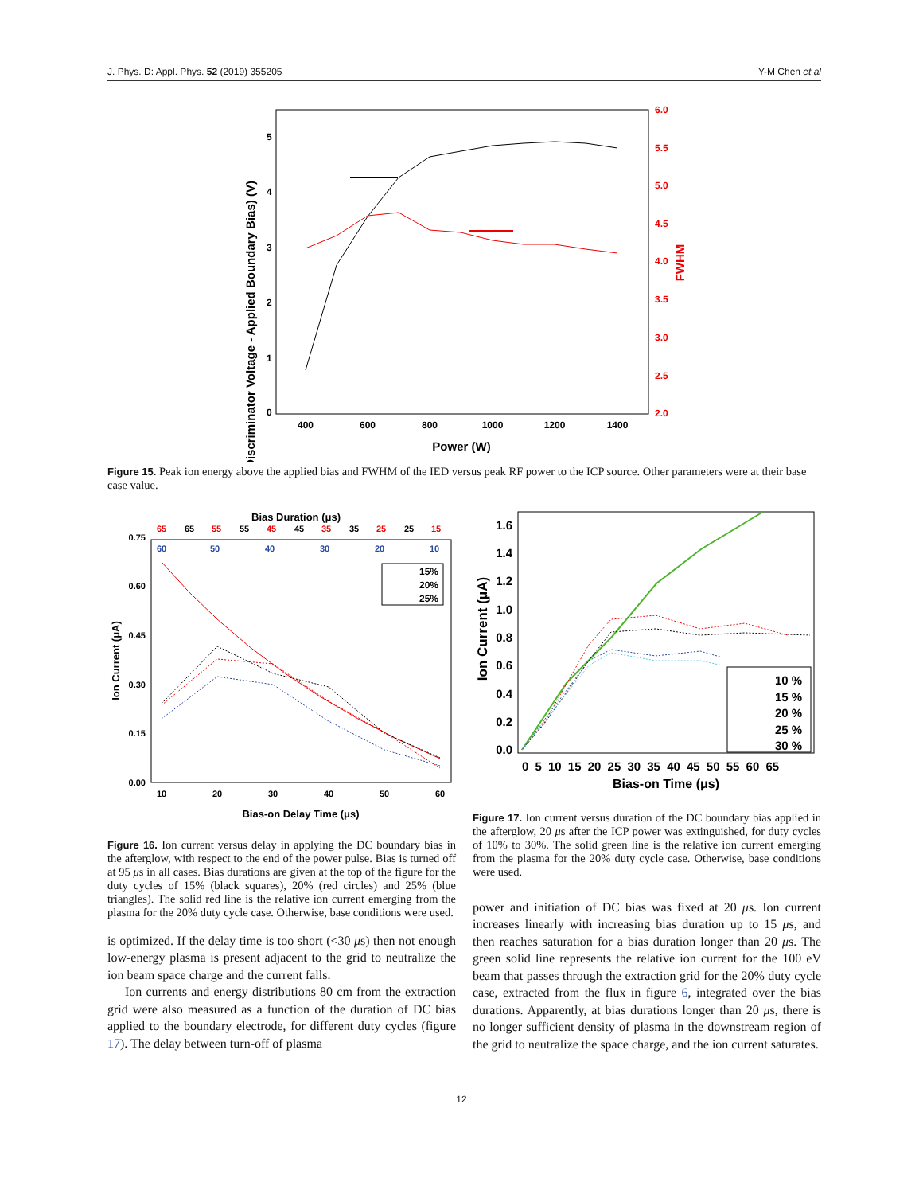J. Phys. D: Appl. Phys. 52 (2019) 355205 Y-M Chen et al
(Discriminator Voltage - Applied Boundary Bias) (V)
0
1
2
3
4
5
6.0
5.5
5.0
4.5
4.0
3.5
3.0
2.5
2.0
FWHM
400
600
800
1000
1200
1400
Power (W)
Figure 15. Peak ion energy above the applied bias and FWHM of the IED versus peak RF power to the ICP source. Other parameters were at their base case value.
Bias Duration (μs)
65
65
55
55
45
45
35
35
25
25
15
60
50
40
30
20
10
Ion Current (μA)
0.75
0.60
0.45
0.30
0.15
0.00
10
20
30
40
50
60
Bias-on Delay Time (μs)
15%
20%
25%
Figure 16. Ion current versus delay in applying the DC boundary bias in the afterglow, with respect to the end of the power pulse. Bias is turned off at 95 μs in all cases. Bias durations are given at the top of the figure for the duty cycles of 15% (black squares), 20% (red circles) and 25% (blue triangles). The solid red line is the relative ion current emerging from the plasma for the 20% duty cycle case. Otherwise, base conditions were used.
is optimized. If the delay time is too short (<30 μs) then not enough low-energy plasma is present adjacent to the grid to neutralize the ion beam space charge and the current falls.
Ion currents and energy distributions 80 cm from the extraction grid were also measured as a function of the duration of DC bias applied to the boundary electrode, for different duty cycles (figure 17). The delay between turn-off of plasma
Ion Current (μA)
1.6
1.4
1.2
1.0
0.8
0.6
0.4
0.2
0.0
0 5 10 15 20 25 30 35 40 45 50 55 60 65
Bias-on Time (μs)
10 %
15 %
20 %
25 %
30 %
Figure 17. Ion current versus duration of the DC boundary bias applied in the afterglow, 20 μs after the ICP power was extinguished, for duty cycles of 10% to 30%. The solid green line is the relative ion current emerging from the plasma for the 20% duty cycle case. Otherwise, base conditions were used.
power and initiation of DC bias was fixed at 20 μs. Ion current increases linearly with increasing bias duration up to 15 μs, and then reaches saturation for a bias duration longer than 20 μs. The green solid line represents the relative ion current for the 100 eV beam that passes through the extraction grid for the 20% duty cycle case, extracted from the flux in figure 6, integrated over the bias durations. Apparently, at bias durations longer than 20 μs, there is no longer sufficient density of plasma in the downstream region of the grid to neutralize the space charge, and the ion current saturates.
12